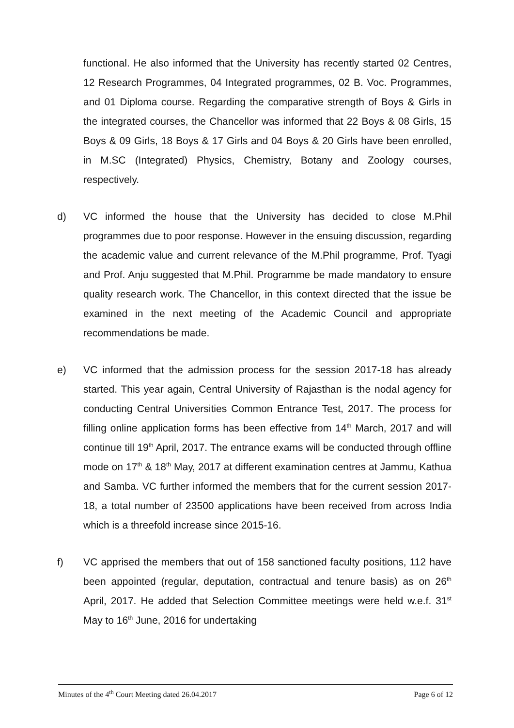functional. He also informed that the University has recently started 02 Centres, 12 Research Programmes, 04 Integrated programmes, 02 B. Voc. Programmes, and 01 Diploma course. Regarding the comparative strength of Boys & Girls in the integrated courses, the Chancellor was informed that 22 Boys & 08 Girls, 15 Boys & 09 Girls, 18 Boys & 17 Girls and 04 Boys & 20 Girls have been enrolled, in M.SC (Integrated) Physics, Chemistry, Botany and Zoology courses, respectively.
d) VC informed the house that the University has decided to close M.Phil programmes due to poor response. However in the ensuing discussion, regarding the academic value and current relevance of the M.Phil programme, Prof. Tyagi and Prof. Anju suggested that M.Phil. Programme be made mandatory to ensure quality research work. The Chancellor, in this context directed that the issue be examined in the next meeting of the Academic Council and appropriate recommendations be made.
e) VC informed that the admission process for the session 2017-18 has already started. This year again, Central University of Rajasthan is the nodal agency for conducting Central Universities Common Entrance Test, 2017. The process for filling online application forms has been effective from 14<sup>th</sup> March, 2017 and will continue till 19<sup>th</sup> April, 2017. The entrance exams will be conducted through offline mode on 17<sup>th</sup> & 18<sup>th</sup> May, 2017 at different examination centres at Jammu, Kathua and Samba. VC further informed the members that for the current session 2017-18, a total number of 23500 applications have been received from across India which is a threefold increase since 2015-16.
f) VC apprised the members that out of 158 sanctioned faculty positions, 112 have been appointed (regular, deputation, contractual and tenure basis) as on 26<sup>th</sup> April, 2017. He added that Selection Committee meetings were held w.e.f. 31<sup>st</sup> May to 16<sup>th</sup> June, 2016 for undertaking
Minutes of the 4<sup>th</sup> Court Meeting dated 26.04.2017 Page 6 of 12